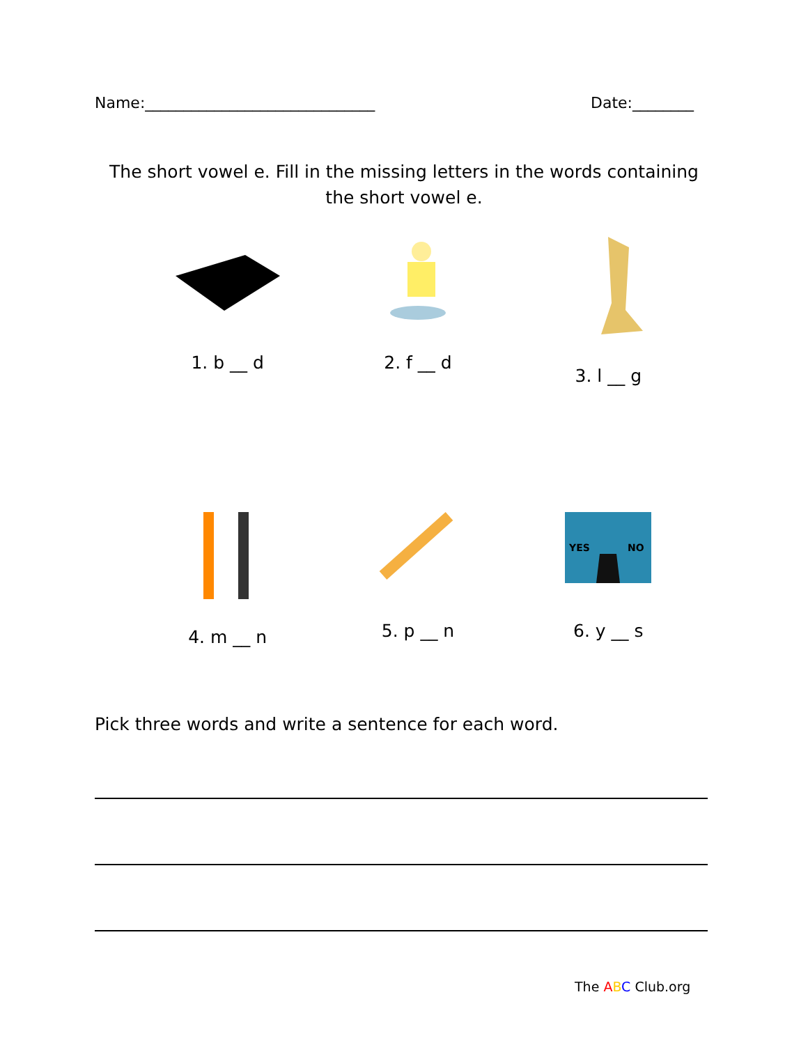Name:______________________________ Date:________
The short vowel e. Fill in the missing letters in the words containing the short vowel e.
1. b __ d
2. f __ d
3. l __ g
4. m __ n
5. p __ n
YES
NO
6. y __ s
Pick three words and write a sentence for each word.
The ABC Club.org